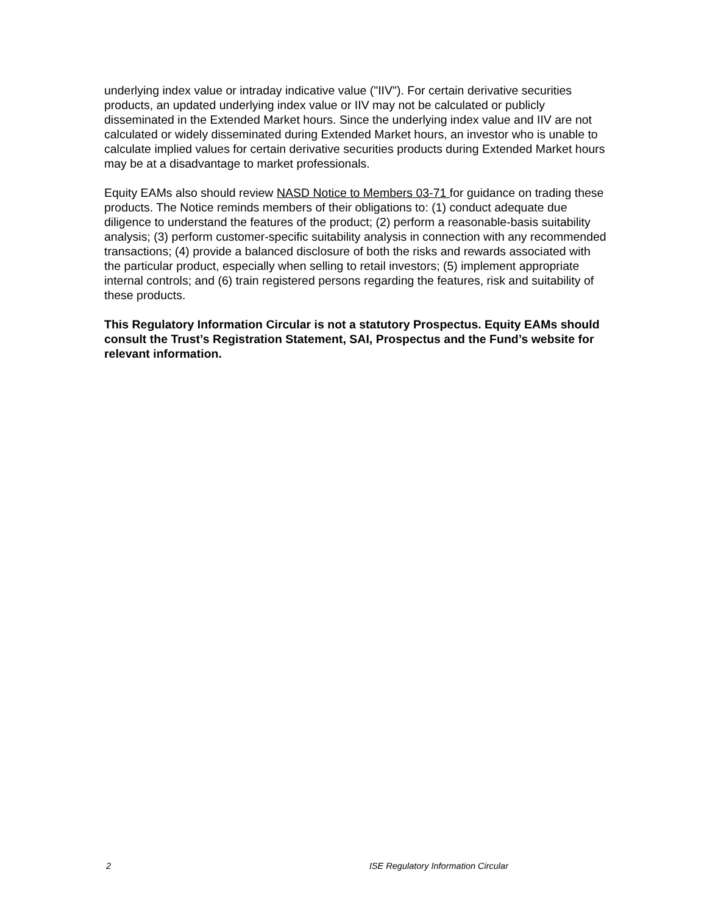underlying index value or intraday indicative value ("IIV"). For certain derivative securities products, an updated underlying index value or IIV may not be calculated or publicly disseminated in the Extended Market hours. Since the underlying index value and IIV are not calculated or widely disseminated during Extended Market hours, an investor who is unable to calculate implied values for certain derivative securities products during Extended Market hours may be at a disadvantage to market professionals.
Equity EAMs also should review NASD Notice to Members 03-71 for guidance on trading these products. The Notice reminds members of their obligations to: (1) conduct adequate due diligence to understand the features of the product; (2) perform a reasonable-basis suitability analysis; (3) perform customer-specific suitability analysis in connection with any recommended transactions; (4) provide a balanced disclosure of both the risks and rewards associated with the particular product, especially when selling to retail investors; (5) implement appropriate internal controls; and (6) train registered persons regarding the features, risk and suitability of these products.
This Regulatory Information Circular is not a statutory Prospectus. Equity EAMs should consult the Trust’s Registration Statement, SAI, Prospectus and the Fund’s website for relevant information.
2 ISE Regulatory Information Circular